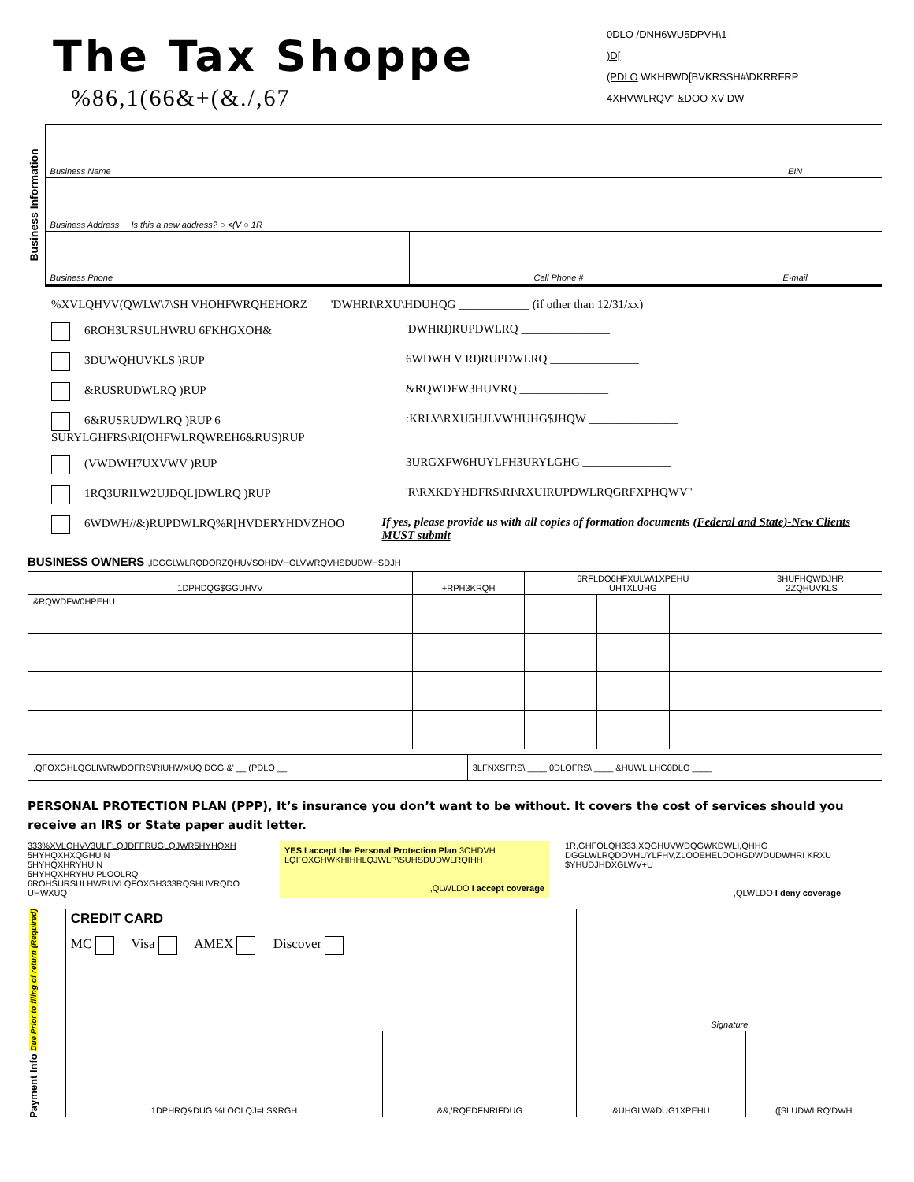The Tax Shoppe
%86,1(66&+(&./,67
0DLO /DNH6WU5DPVH\1-
)D[
(PDLO WKHBWD[BVKRSSH#\DKRRFRP
4XHVWLRQV" &DOO XV DW
Business Information
| Business Name | | EIN |
| Business Address Is this a new address? ○ <(V ○ 1R | | |
| Business Phone | Cell Phone # | E-mail |
%XVLQHVV(QWLW\7\SH VHOHFWRQHEHORZ 'DWHRI\RXU\HDUHQG ____________ (if other than 12/31/xx)
6ROH3URSULHWRU 6FKHGXOH& 'DWHRI)RUPDWLRQ _______________
3DUWQHUVKLS )RUP 6WDWH V RI)RUPDWLRQ _______________
&RUSRUDWLRQ )RUP &RQWDFW3HUVRQ _______________
6&RUSRUDWLRQ )RUP 6
SURYLGHFRS\RI(OHFWLRQWREH6&RUS)RUP:KRLV\RXU5HJLVWHUHG$JHQW _______________
(VWDWH7UXVWV )RUP 3URGXFW6HUYLFH3URYLGHG _______________
1RQ3URILW2UJDQL]DWLRQ )RUP 'R\RXKDYHDFRS\RI\RXUIRUPDWLRQGRFXPHQWV"
6WDWH//&)RUPDWLRQ%R[HVDERYHDVZHOO If yes, please provide us with all copies of formation documents (Federal and State)-New Clients MUST submit
BUSINESS OWNERS ,IDGGLWLRQDORZQHUVSOHDVHOLVWRQVHSDUDWHSDJH
| 1DPHDQG$GGUHVV | +RPH3KRQH | 6RFLDO6HFXULW\1XPEHU UHTXLUHG | | | 3HUFHQWDJHRI 2ZQHUVKLS |
| --- | --- | --- | --- | --- | --- |
| &RQWDFW0HPEHU | | | | | |
| ,QFOXGHLQGLIWRWDOFRS\RIUHWXUQ DGG &' __ (PDLO __ | 3LFNXSFRS\ ____ 0DLOFRS\ ____ &HUWLILHG0DLO ____ |
PERSONAL PROTECTION PLAN (PPP), It’s insurance you don’t want to be without. It covers the cost of services should you receive an IRS or State paper audit letter.
333%XVLQHVV3ULFLQJDFFRUGLQJWR5HYHQXH
5HYHQXHXQGHU N
5HYHQXHRYHU N
5HYHQXHRYHU PLOOLRQ
6ROHSURSULHWRUVLQFOXGH333RQSHUVRQDO UHWXUQ
YES I accept the Personal Protection Plan 3OHDVH LQFOXGHWKHIHHLQJWLP\SUHSDUDWLRQIHH
,QLWLDO I accept coverage
1R,GHFOLQH333,XQGHUVWDQGWKDWLI,QHHG DGGLWLRQDOVHUYLFHV,ZLOOEHELOOHGDWDUDWHRI KRXU $YHUDJHDXGLWV+U
,QLWLDO I deny coverage
Payment Info Due Prior to filing of return (Required)
| CREDIT CARD MC Visa AMEX Discover | | Signature | |
| 1DPHRQ&DUG %LOOLQJ=LS&RGH | &&,'RQEDFNRIFDUG | &UHGLW&DUG1XPEHU | ([SLUDWLRQ'DWH |